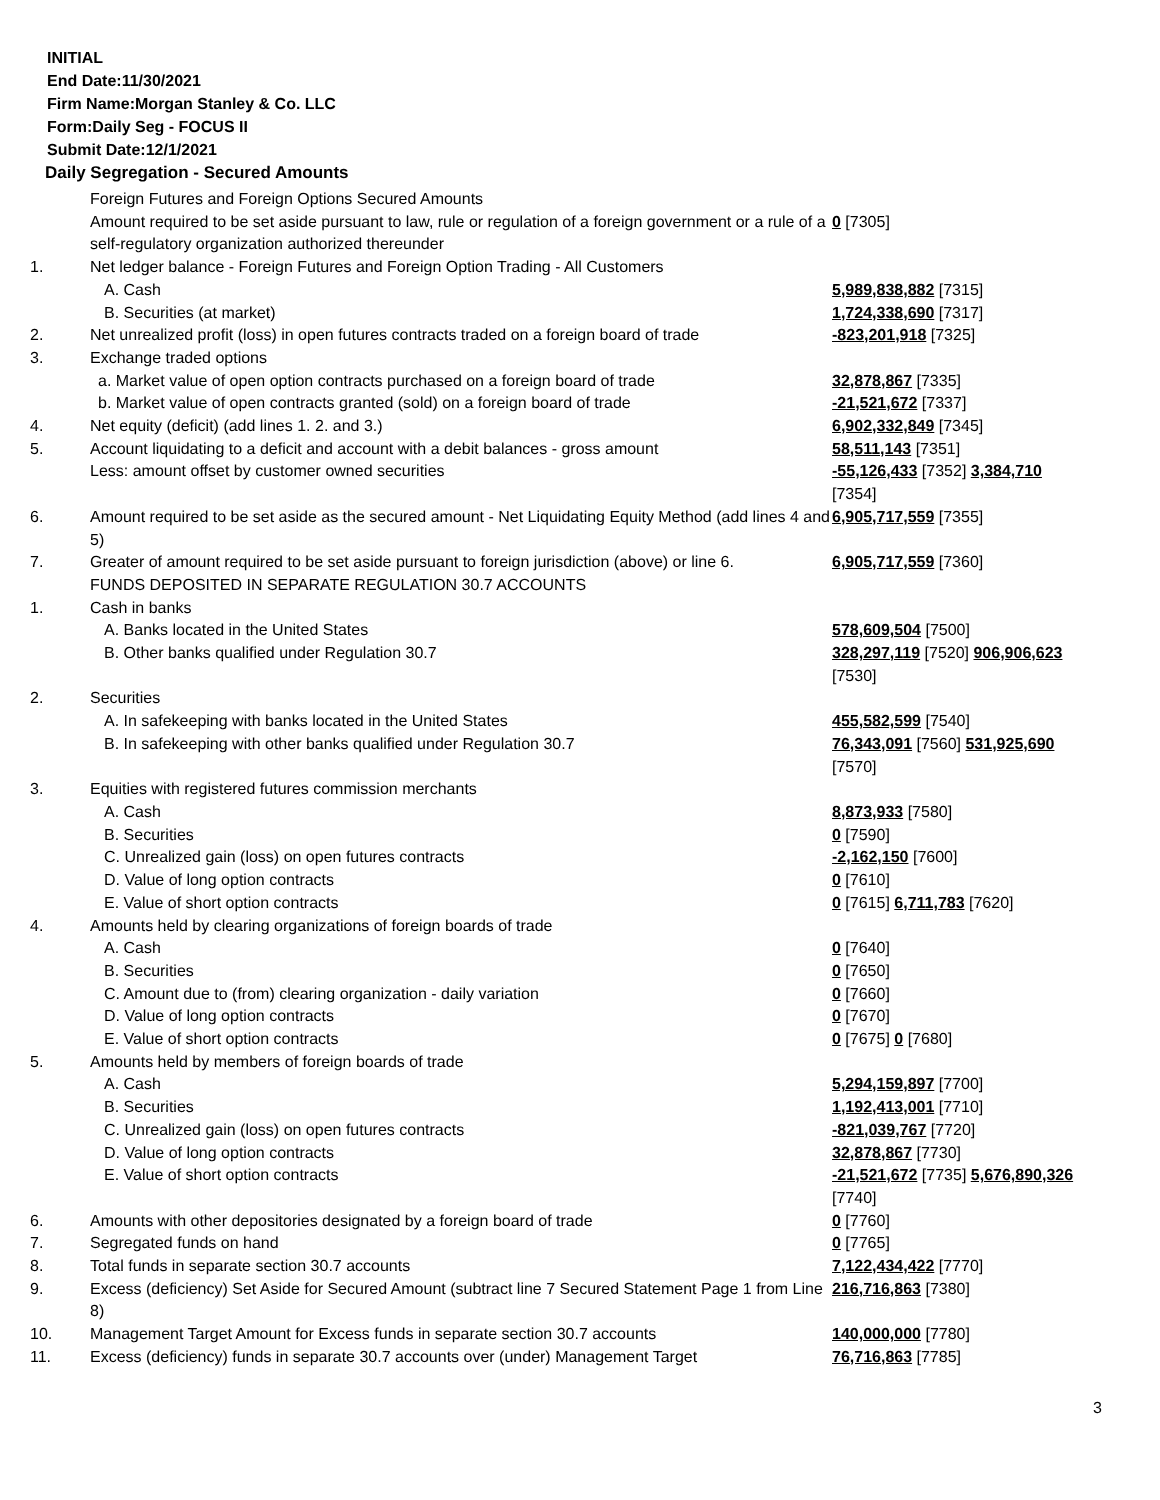INITIAL
End Date:11/30/2021
Firm Name:Morgan Stanley & Co. LLC
Form:Daily Seg - FOCUS II
Submit Date:12/1/2021
Daily Segregation - Secured Amounts
| | Foreign Futures and Foreign Options Secured Amounts | |
| | Amount required to be set aside pursuant to law, rule or regulation of a foreign government or a rule of a self-regulatory organization authorized thereunder | 0 [7305] |
| 1. | Net ledger balance - Foreign Futures and Foreign Option Trading - All Customers | |
| | A. Cash | 5,989,838,882 [7315] |
| | B. Securities (at market) | 1,724,338,690 [7317] |
| 2. | Net unrealized profit (loss) in open futures contracts traded on a foreign board of trade | -823,201,918 [7325] |
| 3. | Exchange traded options | |
| | a. Market value of open option contracts purchased on a foreign board of trade | 32,878,867 [7335] |
| | b. Market value of open contracts granted (sold) on a foreign board of trade | -21,521,672 [7337] |
| 4. | Net equity (deficit) (add lines 1. 2. and 3.) | 6,902,332,849 [7345] |
| 5. | Account liquidating to a deficit and account with a debit balances - gross amount | 58,511,143 [7351] |
| | Less: amount offset by customer owned securities | -55,126,433 [7352] 3,384,710 [7354] |
| 6. | Amount required to be set aside as the secured amount - Net Liquidating Equity Method (add lines 4 and 5) | 6,905,717,559 [7355] |
| 7. | Greater of amount required to be set aside pursuant to foreign jurisdiction (above) or line 6. | 6,905,717,559 [7360] |
| | FUNDS DEPOSITED IN SEPARATE REGULATION 30.7 ACCOUNTS | |
| 1. | Cash in banks | |
| | A. Banks located in the United States | 578,609,504 [7500] |
| | B. Other banks qualified under Regulation 30.7 | 328,297,119 [7520] 906,906,623 [7530] |
| 2. | Securities | |
| | A. In safekeeping with banks located in the United States | 455,582,599 [7540] |
| | B. In safekeeping with other banks qualified under Regulation 30.7 | 76,343,091 [7560] 531,925,690 [7570] |
| 3. | Equities with registered futures commission merchants | |
| | A. Cash | 8,873,933 [7580] |
| | B. Securities | 0 [7590] |
| | C. Unrealized gain (loss) on open futures contracts | -2,162,150 [7600] |
| | D. Value of long option contracts | 0 [7610] |
| | E. Value of short option contracts | 0 [7615] 6,711,783 [7620] |
| 4. | Amounts held by clearing organizations of foreign boards of trade | |
| | A. Cash | 0 [7640] |
| | B. Securities | 0 [7650] |
| | C. Amount due to (from) clearing organization - daily variation | 0 [7660] |
| | D. Value of long option contracts | 0 [7670] |
| | E. Value of short option contracts | 0 [7675] 0 [7680] |
| 5. | Amounts held by members of foreign boards of trade | |
| | A. Cash | 5,294,159,897 [7700] |
| | B. Securities | 1,192,413,001 [7710] |
| | C. Unrealized gain (loss) on open futures contracts | -821,039,767 [7720] |
| | D. Value of long option contracts | 32,878,867 [7730] |
| | E. Value of short option contracts | -21,521,672 [7735] 5,676,890,326 [7740] |
| 6. | Amounts with other depositories designated by a foreign board of trade | 0 [7760] |
| 7. | Segregated funds on hand | 0 [7765] |
| 8. | Total funds in separate section 30.7 accounts | 7,122,434,422 [7770] |
| 9. | Excess (deficiency) Set Aside for Secured Amount (subtract line 7 Secured Statement Page 1 from Line 8) | 216,716,863 [7380] |
| 10. | Management Target Amount for Excess funds in separate section 30.7 accounts | 140,000,000 [7780] |
| 11. | Excess (deficiency) funds in separate 30.7 accounts over (under) Management Target | 76,716,863 [7785] |
3